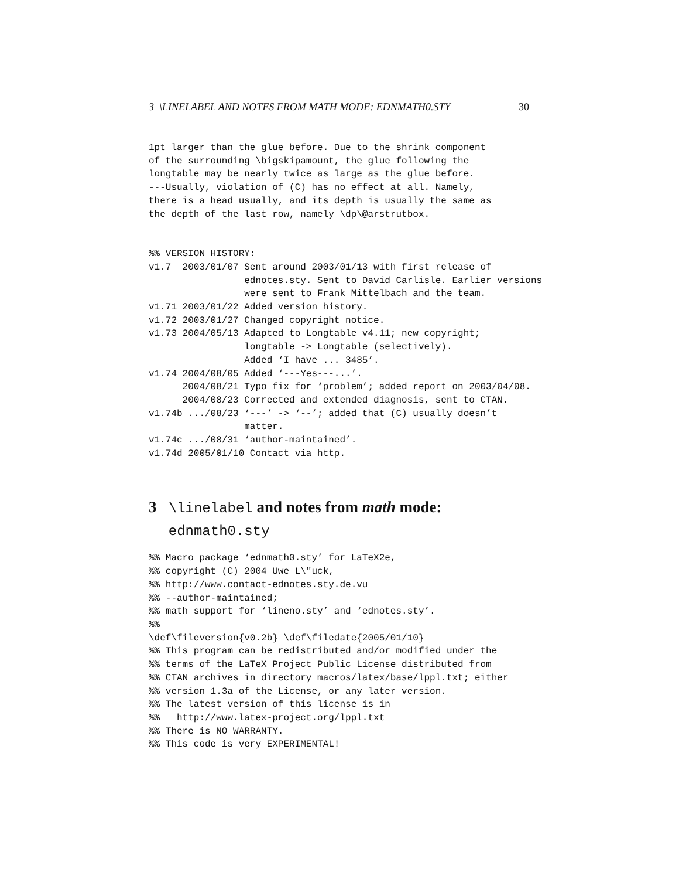3 \LINELABEL AND NOTES FROM MATH MODE: EDNMATH0.STY 30
1pt larger than the glue before. Due to the shrink component
of the surrounding \bigskipamount, the glue following the
longtable may be nearly twice as large as the glue before.
---Usually, violation of (C) has no effect at all. Namely,
there is a head usually, and its depth is usually the same as
the depth of the last row, namely \dp\@arstrutbox.
%% VERSION HISTORY:
v1.7  2003/01/07 Sent around 2003/01/13 with first release of
                 ednotes.sty. Sent to David Carlisle. Earlier versions
                 were sent to Frank Mittelbach and the team.
v1.71 2003/01/22 Added version history.
v1.72 2003/01/27 Changed copyright notice.
v1.73 2004/05/13 Adapted to Longtable v4.11; new copyright;
                 longtable -> Longtable (selectively).
                 Added ‘I have ... 3485’.
v1.74 2004/08/05 Added ‘---Yes---...’.
      2004/08/21 Typo fix for ‘problem’; added report on 2003/04/08.
      2004/08/23 Corrected and extended diagnosis, sent to CTAN.
v1.74b .../08/23 ‘---’ -> ‘--’; added that (C) usually doesn’t
                 matter.
v1.74c .../08/31 ‘author-maintained’.
v1.74d 2005/01/10 Contact via http.
3 \linelabel and notes from math mode:
ednmath0.sty
%% Macro package ‘ednmath0.sty’ for LaTeX2e,
%% copyright (C) 2004 Uwe L\"uck,
%% http://www.contact-ednotes.sty.de.vu
%% --author-maintained;
%% math support for ‘lineno.sty’ and ‘ednotes.sty’.
%%
\def\fileversion{v0.2b} \def\filedate{2005/01/10}
%% This program can be redistributed and/or modified under the
%% terms of the LaTeX Project Public License distributed from
%% CTAN archives in directory macros/latex/base/lppl.txt; either
%% version 1.3a of the License, or any later version.
%% The latest version of this license is in
%%   http://www.latex-project.org/lppl.txt
%% There is NO WARRANTY.
%% This code is very EXPERIMENTAL!